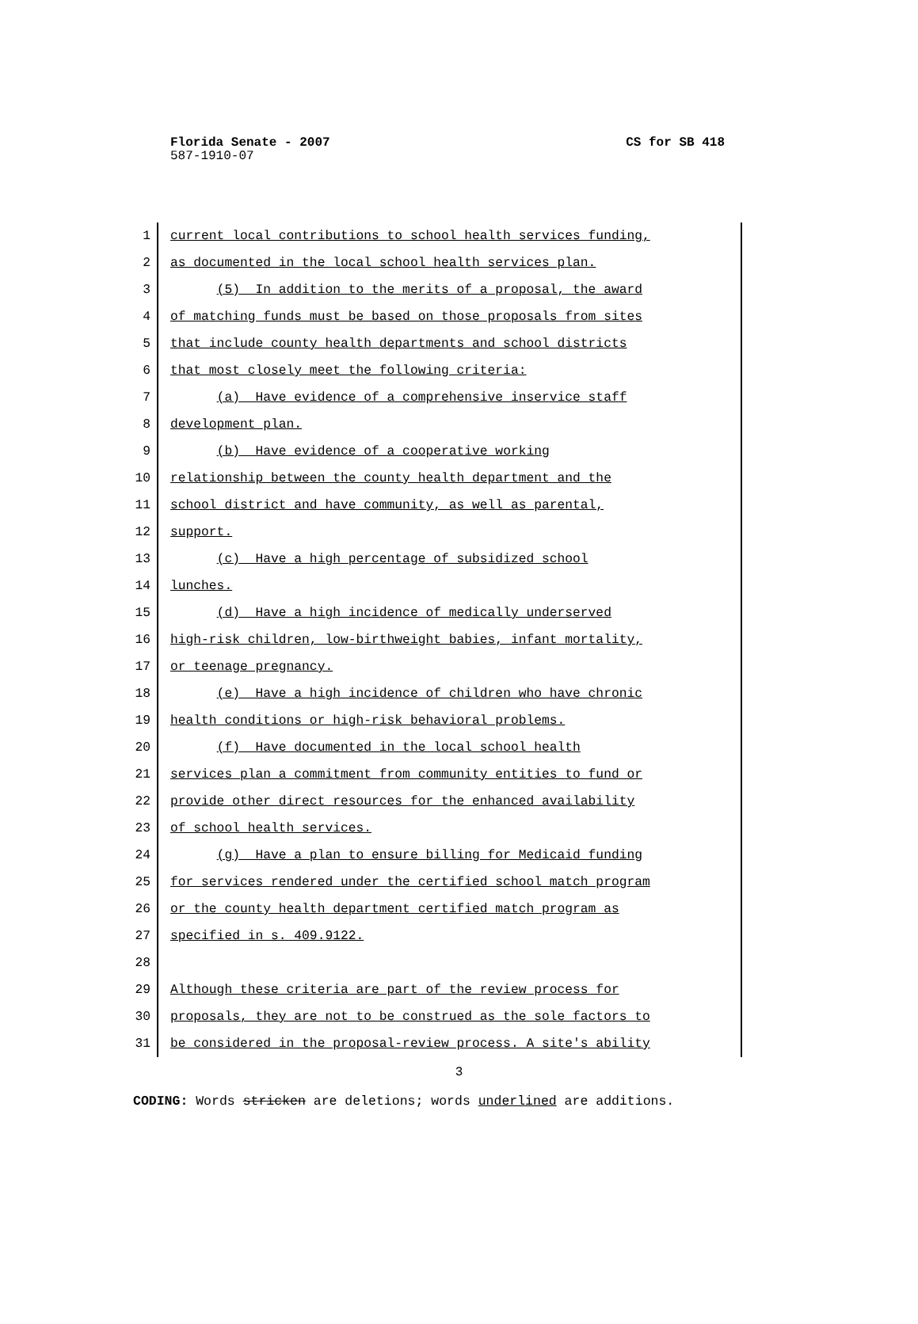Florida Senate - 2007 CS for SB 418
587-1910-07
1 current local contributions to school health services funding,
2 as documented in the local school health services plan.
3 (5) In addition to the merits of a proposal, the award
4 of matching funds must be based on those proposals from sites
5 that include county health departments and school districts
6 that most closely meet the following criteria:
7 (a) Have evidence of a comprehensive inservice staff
8 development plan.
9 (b) Have evidence of a cooperative working
10 relationship between the county health department and the
11 school district and have community, as well as parental,
12 support.
13 (c) Have a high percentage of subsidized school
14 lunches.
15 (d) Have a high incidence of medically underserved
16 high-risk children, low-birthweight babies, infant mortality,
17 or teenage pregnancy.
18 (e) Have a high incidence of children who have chronic
19 health conditions or high-risk behavioral problems.
20 (f) Have documented in the local school health
21 services plan a commitment from community entities to fund or
22 provide other direct resources for the enhanced availability
23 of school health services.
24 (g) Have a plan to ensure billing for Medicaid funding
25 for services rendered under the certified school match program
26 or the county health department certified match program as
27 specified in s. 409.9122.
28
29 Although these criteria are part of the review process for
30 proposals, they are not to be construed as the sole factors to
31 be considered in the proposal-review process. A site's ability
3
CODING: Words stricken are deletions; words underlined are additions.